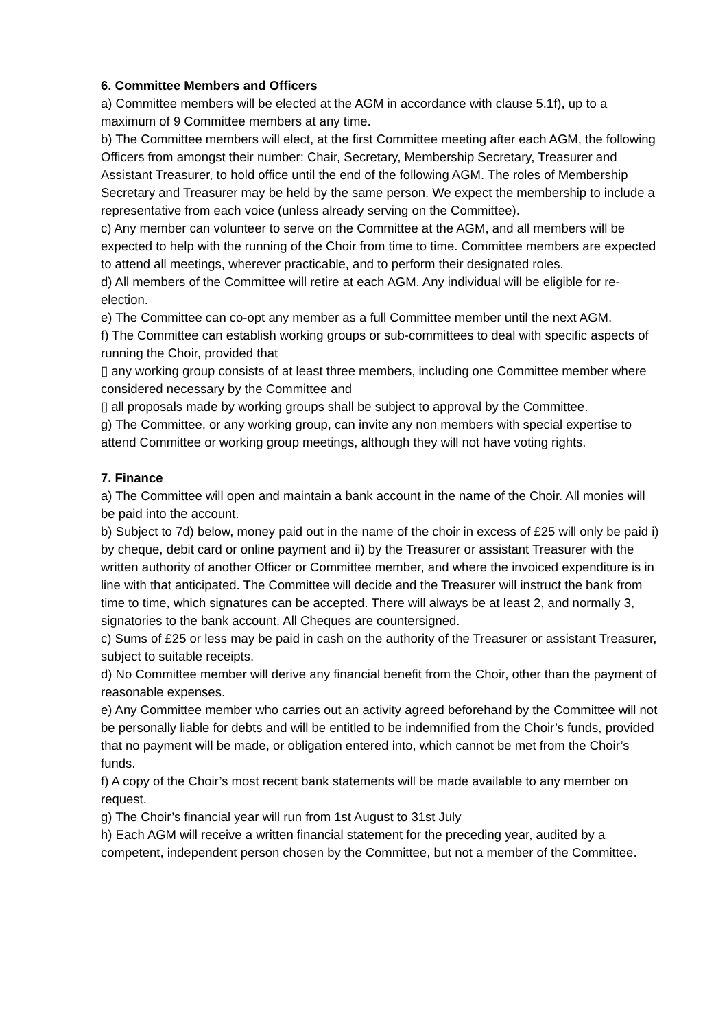6. Committee Members and Officers
a) Committee members will be elected at the AGM in accordance with clause 5.1f), up to a maximum of 9 Committee members at any time.
b) The Committee members will elect, at the first Committee meeting after each AGM, the following Officers from amongst their number: Chair, Secretary, Membership Secretary, Treasurer and Assistant Treasurer, to hold office until the end of the following AGM. The roles of Membership Secretary and Treasurer may be held by the same person. We expect the membership to include a representative from each voice (unless already serving on the Committee).
c) Any member can volunteer to serve on the Committee at the AGM, and all members will be expected to help with the running of the Choir from time to time. Committee members are expected to attend all meetings, wherever practicable, and to perform their designated roles.
d) All members of the Committee will retire at each AGM. Any individual will be eligible for re-election.
e) The Committee can co-opt any member as a full Committee member until the next AGM.
f) The Committee can establish working groups or sub-committees to deal with specific aspects of running the Choir, provided that
▯ any working group consists of at least three members, including one Committee member where considered necessary by the Committee and
▯ all proposals made by working groups shall be subject to approval by the Committee.
g) The Committee, or any working group, can invite any non members with special expertise to attend Committee or working group meetings, although they will not have voting rights.
7. Finance
a) The Committee will open and maintain a bank account in the name of the Choir. All monies will be paid into the account.
b) Subject to 7d) below, money paid out in the name of the choir in excess of £25 will only be paid i) by cheque, debit card or online payment and ii) by the Treasurer or assistant Treasurer with the written authority of another Officer or Committee member, and where the invoiced expenditure is in line with that anticipated. The Committee will decide and the Treasurer will instruct the bank from time to time, which signatures can be accepted. There will always be at least 2, and normally 3, signatories to the bank account. All Cheques are countersigned.
c) Sums of £25 or less may be paid in cash on the authority of the Treasurer or assistant Treasurer, subject to suitable receipts.
d) No Committee member will derive any financial benefit from the Choir, other than the payment of reasonable expenses.
e) Any Committee member who carries out an activity agreed beforehand by the Committee will not be personally liable for debts and will be entitled to be indemnified from the Choir’s funds, provided that no payment will be made, or obligation entered into, which cannot be met from the Choir’s funds.
f) A copy of the Choir’s most recent bank statements will be made available to any member on request.
g) The Choir’s financial year will run from 1st August to 31st July
h) Each AGM will receive a written financial statement for the preceding year, audited by a competent, independent person chosen by the Committee, but not a member of the Committee.